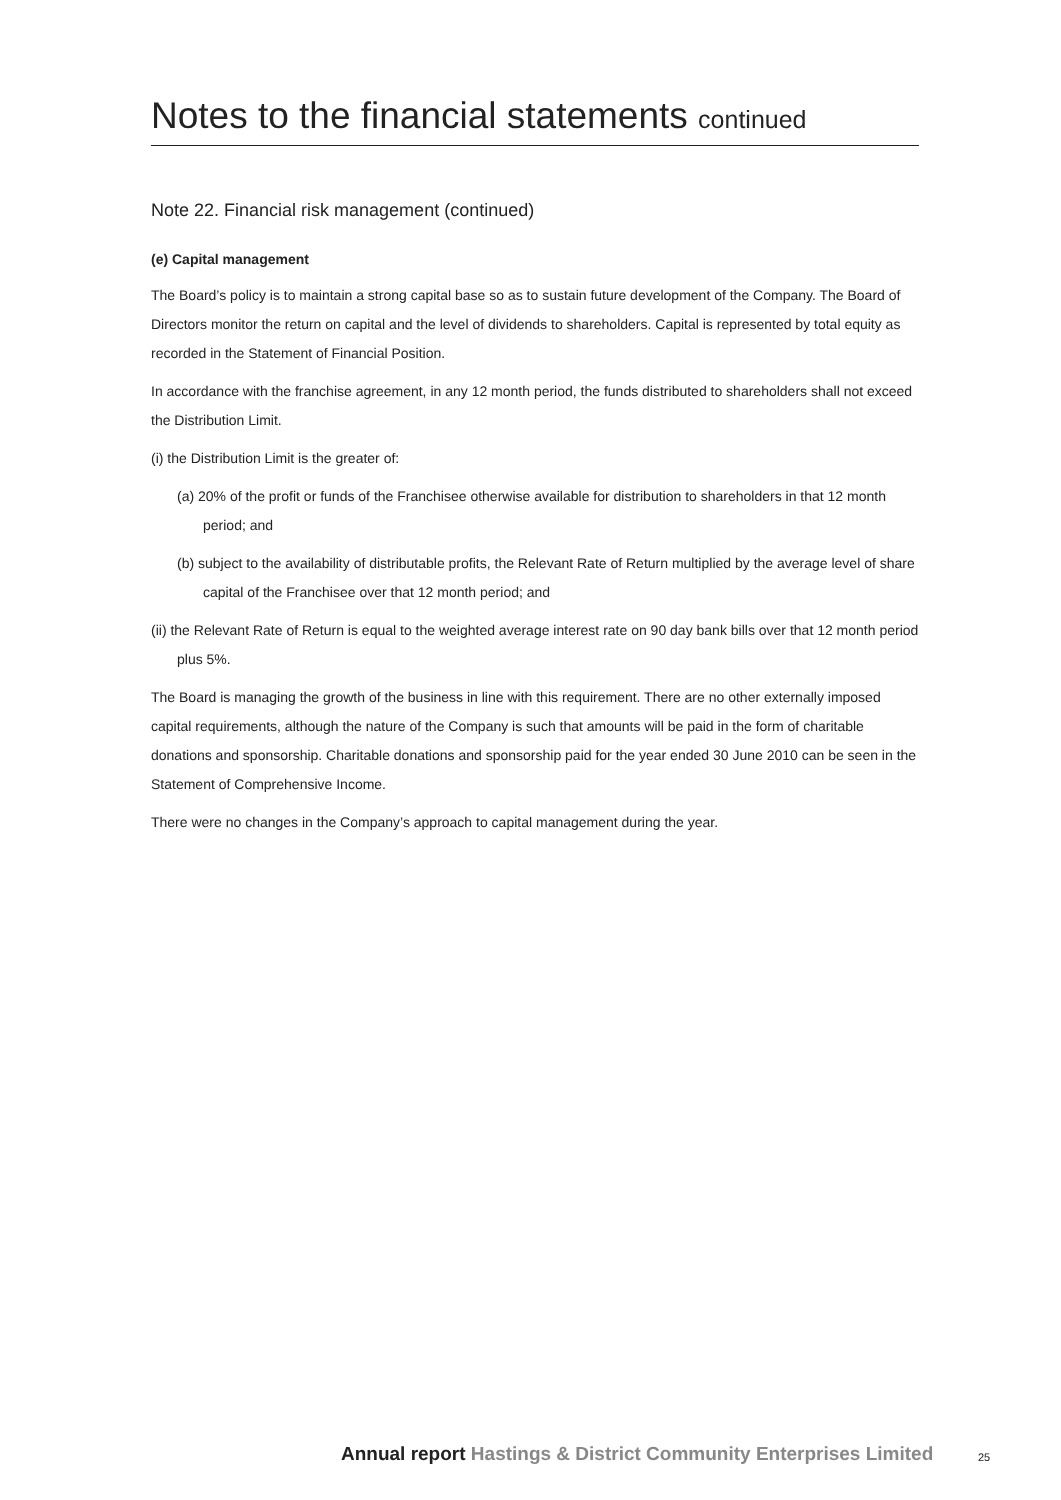Notes to the financial statements continued
Note 22. Financial risk management (continued)
(e) Capital management
The Board’s policy is to maintain a strong capital base so as to sustain future development of the Company. The Board of Directors monitor the return on capital and the level of dividends to shareholders. Capital is represented by total equity as recorded in the Statement of Financial Position.
In accordance with the franchise agreement, in any 12 month period, the funds distributed to shareholders shall not exceed the Distribution Limit.
(i) the Distribution Limit is the greater of:
(a) 20% of the profit or funds of the Franchisee otherwise available for distribution to shareholders in that 12 month period; and
(b) subject to the availability of distributable profits, the Relevant Rate of Return multiplied by the average level of share capital of the Franchisee over that 12 month period; and
(ii) the Relevant Rate of Return is equal to the weighted average interest rate on 90 day bank bills over that 12 month period plus 5%.
The Board is managing the growth of the business in line with this requirement. There are no other externally imposed capital requirements, although the nature of the Company is such that amounts will be paid in the form of charitable donations and sponsorship. Charitable donations and sponsorship paid for the year ended 30 June 2010 can be seen in the Statement of Comprehensive Income.
There were no changes in the Company’s approach to capital management during the year.
Annual report Hastings & District Community Enterprises Limited
25